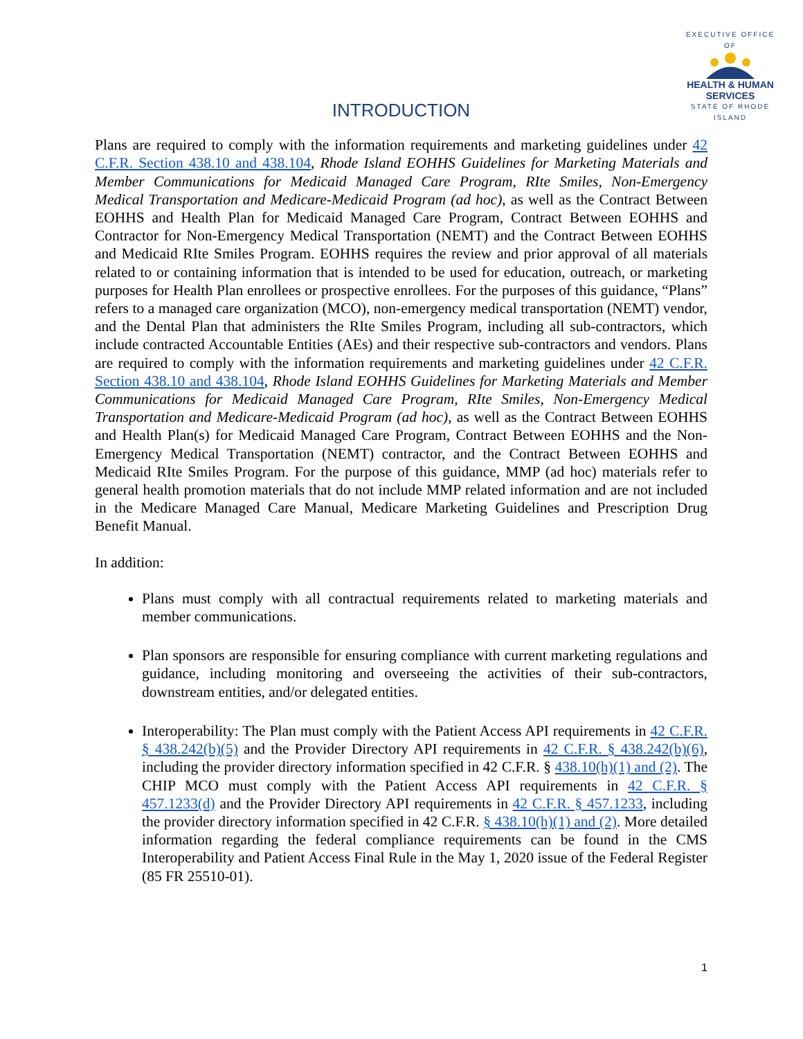EXECUTIVE OFFICE OF
HEALTH & HUMAN
SERVICES
STATE OF RHODE ISLAND
INTRODUCTION
Plans are required to comply with the information requirements and marketing guidelines under 42 C.F.R. Section 438.10 and 438.104, Rhode Island EOHHS Guidelines for Marketing Materials and Member Communications for Medicaid Managed Care Program, RIte Smiles, Non-Emergency Medical Transportation and Medicare-Medicaid Program (ad hoc), as well as the Contract Between EOHHS and Health Plan for Medicaid Managed Care Program, Contract Between EOHHS and Contractor for Non-Emergency Medical Transportation (NEMT) and the Contract Between EOHHS and Medicaid RIte Smiles Program. EOHHS requires the review and prior approval of all materials related to or containing information that is intended to be used for education, outreach, or marketing purposes for Health Plan enrollees or prospective enrollees. For the purposes of this guidance, “Plans” refers to a managed care organization (MCO), non-emergency medical transportation (NEMT) vendor, and the Dental Plan that administers the RIte Smiles Program, including all sub-contractors, which include contracted Accountable Entities (AEs) and their respective sub-contractors and vendors. Plans are required to comply with the information requirements and marketing guidelines under 42 C.F.R. Section 438.10 and 438.104, Rhode Island EOHHS Guidelines for Marketing Materials and Member Communications for Medicaid Managed Care Program, RIte Smiles, Non-Emergency Medical Transportation and Medicare-Medicaid Program (ad hoc), as well as the Contract Between EOHHS and Health Plan(s) for Medicaid Managed Care Program, Contract Between EOHHS and the Non-Emergency Medical Transportation (NEMT) contractor, and the Contract Between EOHHS and Medicaid RIte Smiles Program. For the purpose of this guidance, MMP (ad hoc) materials refer to general health promotion materials that do not include MMP related information and are not included in the Medicare Managed Care Manual, Medicare Marketing Guidelines and Prescription Drug Benefit Manual.
In addition:
Plans must comply with all contractual requirements related to marketing materials and member communications.
Plan sponsors are responsible for ensuring compliance with current marketing regulations and guidance, including monitoring and overseeing the activities of their sub-contractors, downstream entities, and/or delegated entities.
Interoperability: The Plan must comply with the Patient Access API requirements in 42 C.F.R. § 438.242(b)(5) and the Provider Directory API requirements in 42 C.F.R. § 438.242(b)(6), including the provider directory information specified in 42 C.F.R. § 438.10(h)(1) and (2). The CHIP MCO must comply with the Patient Access API requirements in 42 C.F.R. § 457.1233(d) and the Provider Directory API requirements in 42 C.F.R. § 457.1233, including the provider directory information specified in 42 C.F.R. § 438.10(h)(1) and (2). More detailed information regarding the federal compliance requirements can be found in the CMS Interoperability and Patient Access Final Rule in the May 1, 2020 issue of the Federal Register (85 FR 25510-01).
1